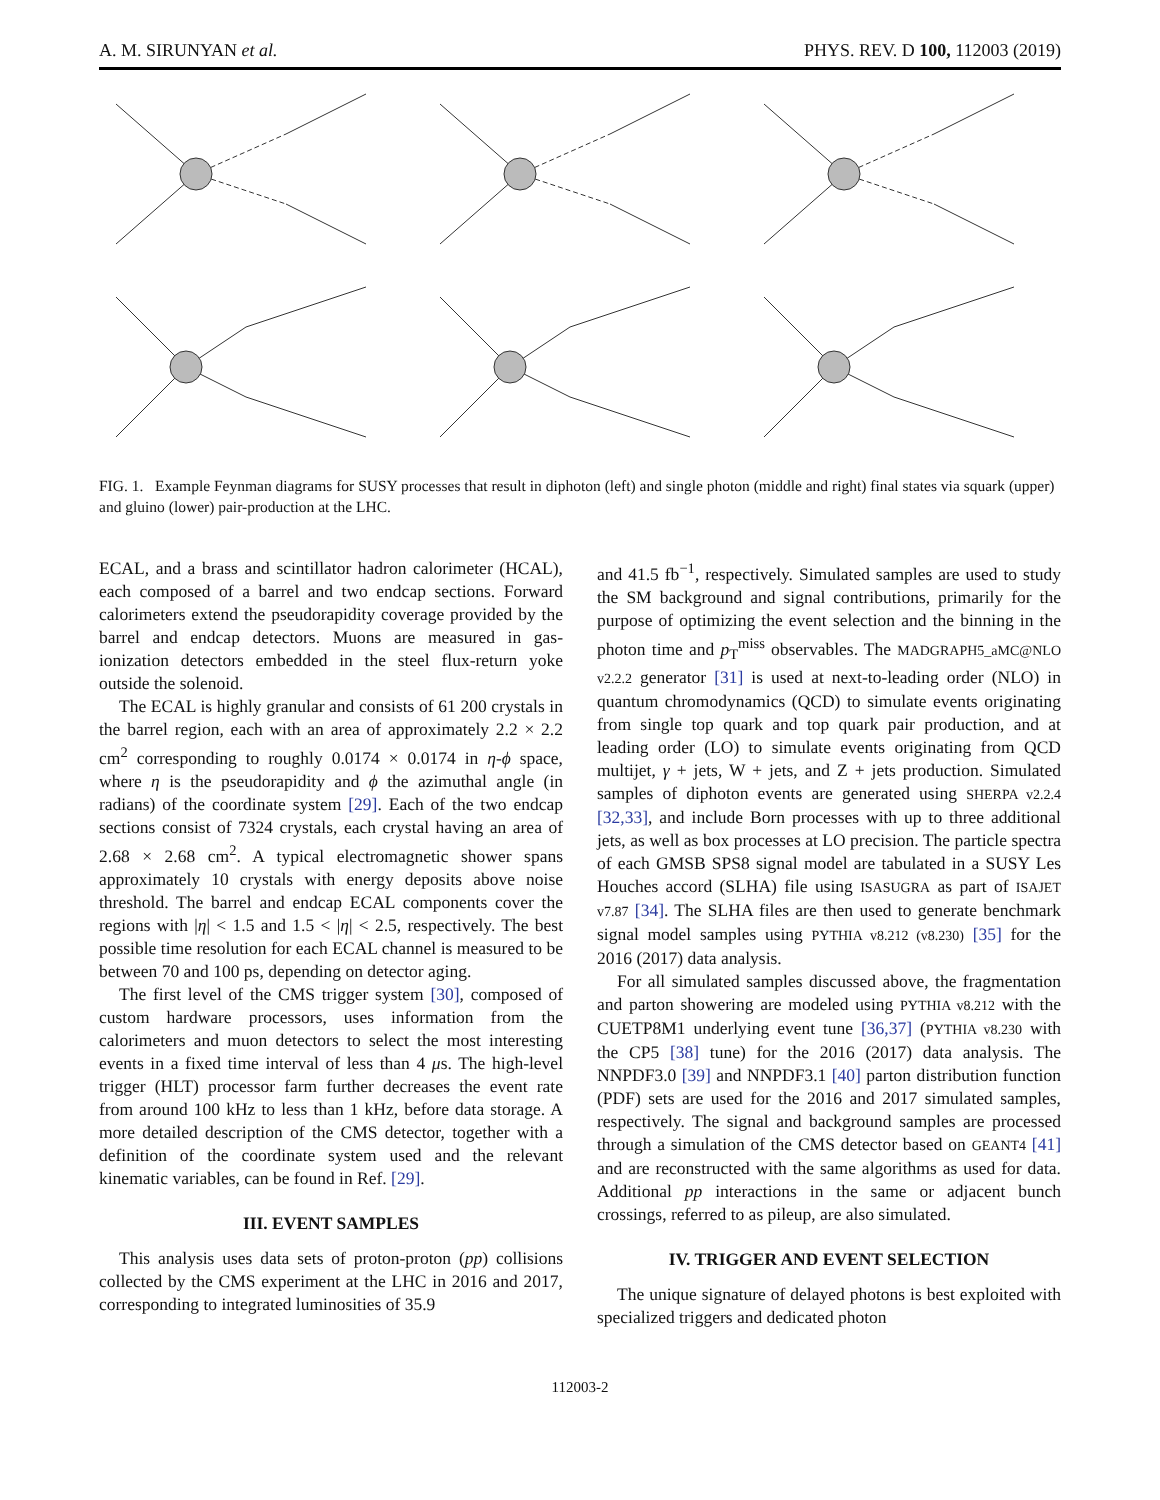A. M. SIRUNYAN et al. PHYS. REV. D 100, 112003 (2019)
FIG. 1. Example Feynman diagrams for SUSY processes that result in diphoton (left) and single photon (middle and right) final states via squark (upper) and gluino (lower) pair-production at the LHC.
ECAL, and a brass and scintillator hadron calorimeter (HCAL), each composed of a barrel and two endcap sections. Forward calorimeters extend the pseudorapidity coverage provided by the barrel and endcap detectors. Muons are measured in gas-ionization detectors embedded in the steel flux-return yoke outside the solenoid.
The ECAL is highly granular and consists of 61 200 crystals in the barrel region, each with an area of approximately 2.2 × 2.2 cm<sup>2</sup> corresponding to roughly 0.0174 × 0.0174 in η-ϕ space, where η is the pseudorapidity and ϕ the azimuthal angle (in radians) of the coordinate system [29]. Each of the two endcap sections consist of 7324 crystals, each crystal having an area of 2.68 × 2.68 cm<sup>2</sup>. A typical electromagnetic shower spans approximately 10 crystals with energy deposits above noise threshold. The barrel and endcap ECAL components cover the regions with |η| < 1.5 and 1.5 < |η| < 2.5, respectively. The best possible time resolution for each ECAL channel is measured to be between 70 and 100 ps, depending on detector aging.
The first level of the CMS trigger system [30], composed of custom hardware processors, uses information from the calorimeters and muon detectors to select the most interesting events in a fixed time interval of less than 4 μs. The high-level trigger (HLT) processor farm further decreases the event rate from around 100 kHz to less than 1 kHz, before data storage. A more detailed description of the CMS detector, together with a definition of the coordinate system used and the relevant kinematic variables, can be found in Ref. [29].
III. EVENT SAMPLES
This analysis uses data sets of proton-proton (pp) collisions collected by the CMS experiment at the LHC in 2016 and 2017, corresponding to integrated luminosities of 35.9
and 41.5 fb<sup>−1</sup>, respectively. Simulated samples are used to study the SM background and signal contributions, primarily for the purpose of optimizing the event selection and the binning in the photon time and p<sub>T</sub><sup>miss</sup> observables. The MADGRAPH5_aMC@NLO v2.2.2 generator [31] is used at next-to-leading order (NLO) in quantum chromodynamics (QCD) to simulate events originating from single top quark and top quark pair production, and at leading order (LO) to simulate events originating from QCD multijet, γ + jets, W + jets, and Z + jets production. Simulated samples of diphoton events are generated using SHERPA v2.2.4 [32,33], and include Born processes with up to three additional jets, as well as box processes at LO precision. The particle spectra of each GMSB SPS8 signal model are tabulated in a SUSY Les Houches accord (SLHA) file using ISASUGRA as part of ISAJET v7.87 [34]. The SLHA files are then used to generate benchmark signal model samples using PYTHIA v8.212 (v8.230) [35] for the 2016 (2017) data analysis.
For all simulated samples discussed above, the fragmentation and parton showering are modeled using PYTHIA v8.212 with the CUETP8M1 underlying event tune [36,37] (PYTHIA v8.230 with the CP5 [38] tune) for the 2016 (2017) data analysis. The NNPDF3.0 [39] and NNPDF3.1 [40] parton distribution function (PDF) sets are used for the 2016 and 2017 simulated samples, respectively. The signal and background samples are processed through a simulation of the CMS detector based on GEANT4 [41] and are reconstructed with the same algorithms as used for data. Additional pp interactions in the same or adjacent bunch crossings, referred to as pileup, are also simulated.
IV. TRIGGER AND EVENT SELECTION
The unique signature of delayed photons is best exploited with specialized triggers and dedicated photon
112003-2